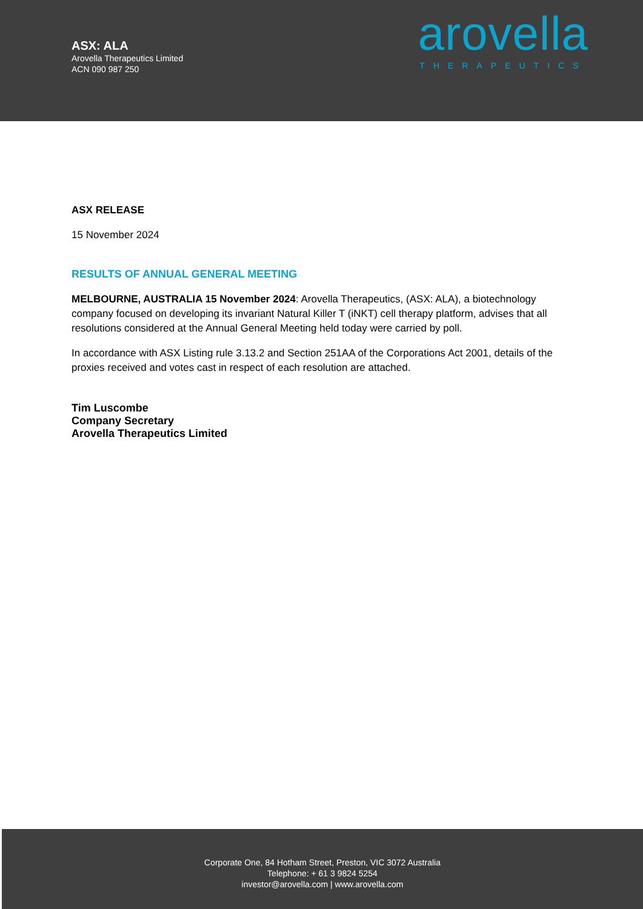ASX: ALA
Arovella Therapeutics Limited
ACN 090 987 250
arovella
THERAPEUTICS
ASX RELEASE
15 November 2024
RESULTS OF ANNUAL GENERAL MEETING
MELBOURNE, AUSTRALIA 15 November 2024: Arovella Therapeutics, (ASX: ALA), a biotechnology company focused on developing its invariant Natural Killer T (iNKT) cell therapy platform, advises that all resolutions considered at the Annual General Meeting held today were carried by poll.
In accordance with ASX Listing rule 3.13.2 and Section 251AA of the Corporations Act 2001, details of the proxies received and votes cast in respect of each resolution are attached.
Tim Luscombe
Company Secretary
Arovella Therapeutics Limited
Corporate One, 84 Hotham Street, Preston, VIC 3072 Australia
Telephone: + 61 3 9824 5254
investor@arovella.com | www.arovella.com